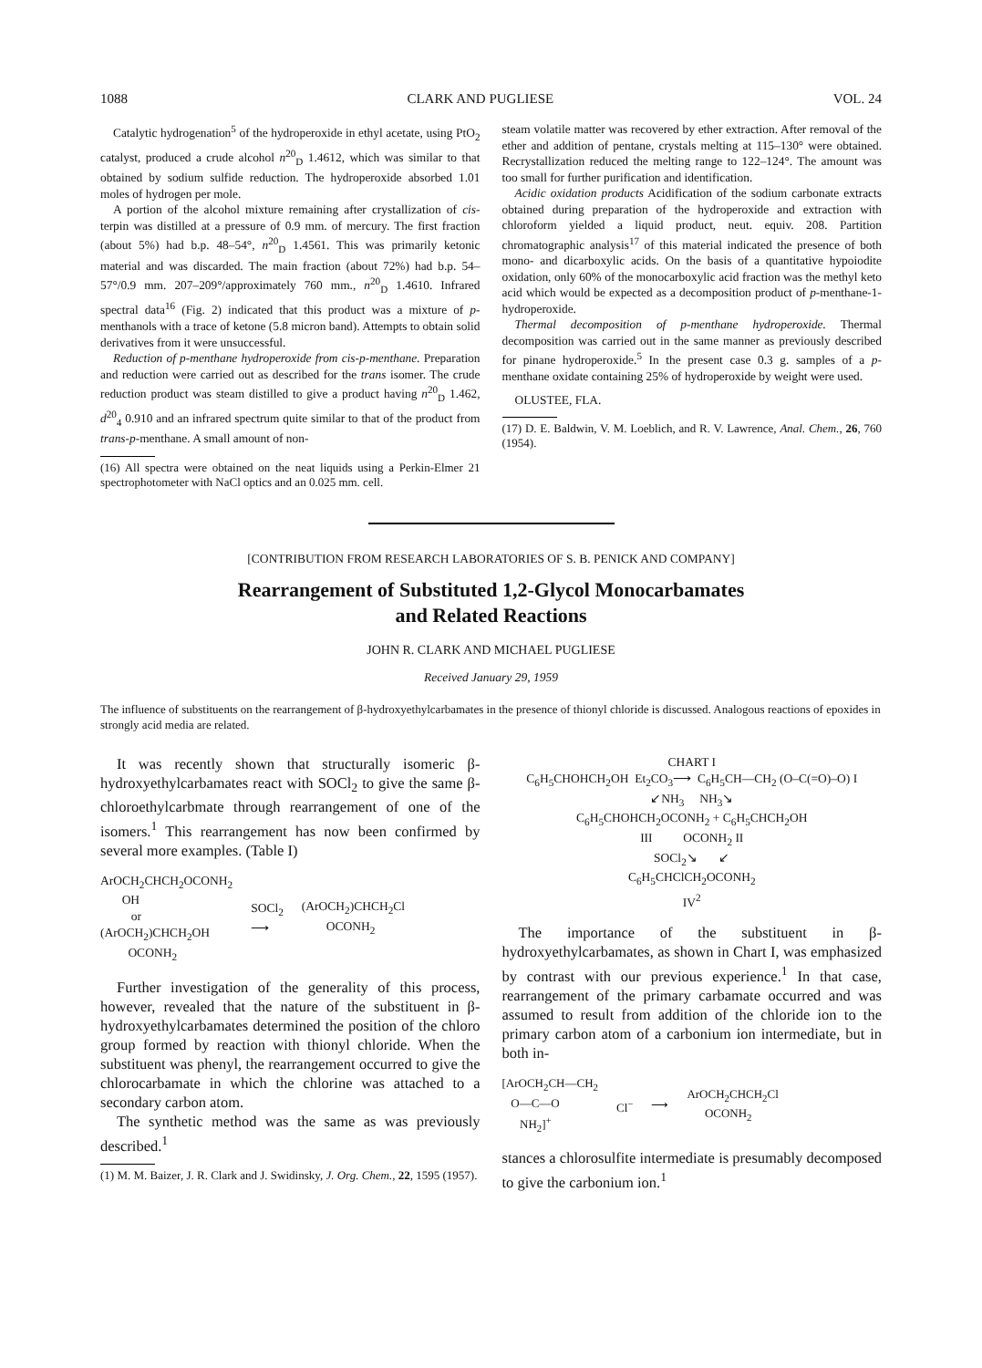1088 CLARK AND PUGLIESE VOL. 24
Catalytic hydrogenation<sup>5</sup> of the hydroperoxide in ethyl acetate, using PtO<sub>2</sub> catalyst, produced a crude alcohol n<sup>20</sup><sub>D</sub> 1.4612, which was similar to that obtained by sodium sulfide reduction. The hydroperoxide absorbed 1.01 moles of hydrogen per mole.
A portion of the alcohol mixture remaining after crystallization of cis-terpin was distilled at a pressure of 0.9 mm. of mercury. The first fraction (about 5%) had b.p. 48–54°, n<sup>20</sup><sub>D</sub> 1.4561. This was primarily ketonic material and was discarded. The main fraction (about 72%) had b.p. 54–57°/0.9 mm. 207–209°/approximately 760 mm., n<sup>20</sup><sub>D</sub> 1.4610. Infrared spectral data<sup>16</sup> (Fig. 2) indicated that this product was a mixture of p-menthanols with a trace of ketone (5.8 micron band). Attempts to obtain solid derivatives from it were unsuccessful.
Reduction of p-menthane hydroperoxide from cis-p-menthane. Preparation and reduction were carried out as described for the trans isomer. The crude reduction product was steam distilled to give a product having n<sup>20</sup><sub>D</sub> 1.462, d<sup>20</sup><sub>4</sub> 0.910 and an infrared spectrum quite similar to that of the product from trans-p-menthane. A small amount of non-
(16) All spectra were obtained on the neat liquids using a Perkin-Elmer 21 spectrophotometer with NaCl optics and an 0.025 mm. cell.
steam volatile matter was recovered by ether extraction. After removal of the ether and addition of pentane, crystals melting at 115–130° were obtained. Recrystallization reduced the melting range to 122–124°. The amount was too small for further purification and identification.
Acidic oxidation products Acidification of the sodium carbonate extracts obtained during preparation of the hydroperoxide and extraction with chloroform yielded a liquid product, neut. equiv. 208. Partition chromatographic analysis<sup>17</sup> of this material indicated the presence of both mono- and dicarboxylic acids. On the basis of a quantitative hypoiodite oxidation, only 60% of the monocarboxylic acid fraction was the methyl keto acid which would be expected as a decomposition product of p-menthane-1-hydroperoxide.
Thermal decomposition of p-menthane hydroperoxide. Thermal decomposition was carried out in the same manner as previously described for pinane hydroperoxide.<sup>5</sup> In the present case 0.3 g. samples of a p-menthane oxidate containing 25% of hydroperoxide by weight were used.
OLUSTEE, FLA.
(17) D. E. Baldwin, V. M. Loeblich, and R. V. Lawrence, Anal. Chem., 26, 760 (1954).
[CONTRIBUTION FROM RESEARCH LABORATORIES OF S. B. PENICK AND COMPANY]
Rearrangement of Substituted 1,2-Glycol Monocarbamates
and Related Reactions
JOHN R. CLARK AND MICHAEL PUGLIESE
Received January 29, 1959
The influence of substituents on the rearrangement of β-hydroxyethylcarbamates in the presence of thionyl chloride is discussed. Analogous reactions of epoxides in strongly acid media are related.
It was recently shown that structurally isomeric β-hydroxyethylcarbamates react with SOCl<sub>2</sub> to give the same β-chloroethylcarbmate through rearrangement of one of the isomers.<sup>1</sup> This rearrangement has now been confirmed by several more examples. (Table I)
ArOCH<sub>2</sub>CHCH<sub>2</sub>OCONH<sub>2</sub>
OH
or
(ArOCH<sub>2</sub>)CHCH<sub>2</sub>OH
OCONH<sub>2</sub>
SOCl<sub>2</sub>
⟶
(ArOCH<sub>2</sub>)CHCH<sub>2</sub>Cl
OCONH<sub>2</sub>
Further investigation of the generality of this process, however, revealed that the nature of the substituent in β-hydroxyethylcarbamates determined the position of the chloro group formed by reaction with thionyl chloride. When the substituent was phenyl, the rearrangement occurred to give the chlorocarbamate in which the chlorine was attached to a secondary carbon atom.
The synthetic method was the same as was previously described.<sup>1</sup>
(1) M. M. Baizer, J. R. Clark and J. Swidinsky, J. Org. Chem., 22, 1595 (1957).
CHART I
C<sub>6</sub>H<sub>5</sub>CHOHCH<sub>2</sub>OH Et<sub>2</sub>CO<sub>3</sub>⟶ C<sub>6</sub>H<sub>5</sub>CH—CH<sub>2</sub> (O–C(=O)–O) I
↙NH<sub>3</sub> NH<sub>3</sub>↘
C<sub>6</sub>H<sub>5</sub>CHOHCH<sub>2</sub>OCONH<sub>2</sub> + C<sub>6</sub>H<sub>5</sub>CHCH<sub>2</sub>OH
III OCONH<sub>2</sub> II
SOCl<sub>2</sub>↘ ↙
C<sub>6</sub>H<sub>5</sub>CHClCH<sub>2</sub>OCONH<sub>2</sub>
IV<sup>2</sup>
The importance of the substituent in β-hydroxyethylcarbamates, as shown in Chart I, was emphasized by contrast with our previous experience.<sup>1</sup> In that case, rearrangement of the primary carbamate occurred and was assumed to result from addition of the chloride ion to the primary carbon atom of a carbonium ion intermediate, but in both in-
[ArOCH<sub>2</sub>CH—CH<sub>2</sub>
O—C—O
NH<sub>2</sub>]<sup>+</sup>
Cl<sup>−</sup> ⟶
ArOCH<sub>2</sub>CHCH<sub>2</sub>Cl
OCONH<sub>2</sub>
stances a chlorosulfite intermediate is presumably decomposed to give the carbonium ion.<sup>1</sup>